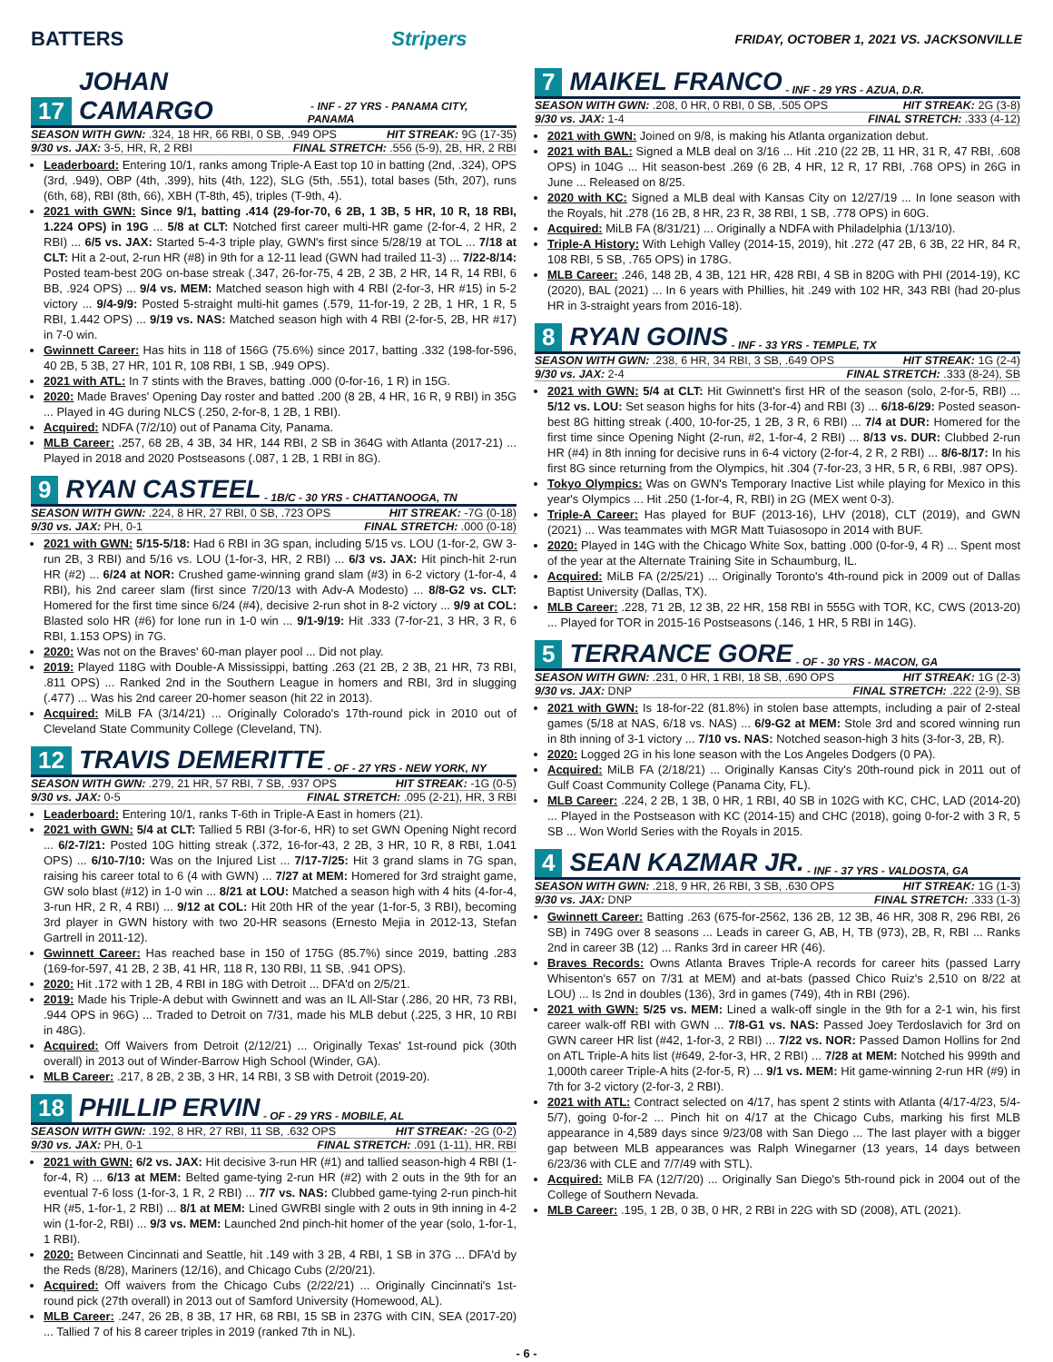BATTERS Stripers FRIDAY, OCTOBER 1, 2021 VS. JACKSONVILLE
17 JOHAN CAMARGO - INF - 27 YRS - PANAMA CITY, PANAMA
SEASON WITH GWN: .324, 18 HR, 66 RBI, 0 SB, .949 OPS HIT STREAK: 9G (17-35)
9/30 vs. JAX: 3-5, HR, R, 2 RBI FINAL STRETCH: .556 (5-9), 2B, HR, 2 RBI
Leaderboard: Entering 10/1, ranks among Triple-A East top 10 in batting (2nd, .324), OPS (3rd, .949), OBP (4th, .399), hits (4th, 122), SLG (5th, .551), total bases (5th, 207), runs (6th, 68), RBI (8th, 66), XBH (T-8th, 45), triples (T-9th, 4).
2021 with GWN: Since 9/1, batting .414 (29-for-70, 6 2B, 1 3B, 5 HR, 10 R, 18 RBI, 1.224 OPS) in 19G ... 5/8 at CLT: Notched first career multi-HR game (2-for-4, 2 HR, 2 RBI) ... 6/5 vs. JAX: Started 5-4-3 triple play, GWN's first since 5/28/19 at TOL ... 7/18 at CLT: Hit a 2-out, 2-run HR (#8) in 9th for a 12-11 lead (GWN had trailed 11-3) ... 7/22-8/14: Posted team-best 20G on-base streak (.347, 26-for-75, 4 2B, 2 3B, 2 HR, 14 R, 14 RBI, 6 BB, .924 OPS) ... 9/4 vs. MEM: Matched season high with 4 RBI (2-for-3, HR #15) in 5-2 victory ... 9/4-9/9: Posted 5-straight multi-hit games (.579, 11-for-19, 2 2B, 1 HR, 1 R, 5 RBI, 1.442 OPS) ... 9/19 vs. NAS: Matched season high with 4 RBI (2-for-5, 2B, HR #17) in 7-0 win.
Gwinnett Career: Has hits in 118 of 156G (75.6%) since 2017, batting .332 (198-for-596, 40 2B, 5 3B, 27 HR, 101 R, 108 RBI, 1 SB, .949 OPS).
2021 with ATL: In 7 stints with the Braves, batting .000 (0-for-16, 1 R) in 15G.
2020: Made Braves' Opening Day roster and batted .200 (8 2B, 4 HR, 16 R, 9 RBI) in 35G ... Played in 4G during NLCS (.250, 2-for-8, 1 2B, 1 RBI).
Acquired: NDFA (7/2/10) out of Panama City, Panama.
MLB Career: .257, 68 2B, 4 3B, 34 HR, 144 RBI, 2 SB in 364G with Atlanta (2017-21) ... Played in 2018 and 2020 Postseasons (.087, 1 2B, 1 RBI in 8G).
9 RYAN CASTEEL - 1B/C - 30 YRS - CHATTANOOGA, TN
SEASON WITH GWN: .224, 8 HR, 27 RBI, 0 SB, .723 OPS HIT STREAK: -7G (0-18)
9/30 vs. JAX: PH, 0-1 FINAL STRETCH: .000 (0-18)
2021 with GWN: 5/15-5/18: Had 6 RBI in 3G span, including 5/15 vs. LOU (1-for-2, GW 3-run 2B, 3 RBI) and 5/16 vs. LOU (1-for-3, HR, 2 RBI) ... 6/3 vs. JAX: Hit pinch-hit 2-run HR (#2) ... 6/24 at NOR: Crushed game-winning grand slam (#3) in 6-2 victory (1-for-4, 4 RBI), his 2nd career slam (first since 7/20/13 with Adv-A Modesto) ... 8/8-G2 vs. CLT: Homered for the first time since 6/24 (#4), decisive 2-run shot in 8-2 victory ... 9/9 at COL: Blasted solo HR (#6) for lone run in 1-0 win ... 9/1-9/19: Hit .333 (7-for-21, 3 HR, 3 R, 6 RBI, 1.153 OPS) in 7G.
2020: Was not on the Braves' 60-man player pool ... Did not play.
2019: Played 118G with Double-A Mississippi, batting .263 (21 2B, 2 3B, 21 HR, 73 RBI, .811 OPS) ... Ranked 2nd in the Southern League in homers and RBI, 3rd in slugging (.477) ... Was his 2nd career 20-homer season (hit 22 in 2013).
Acquired: MiLB FA (3/14/21) ... Originally Colorado's 17th-round pick in 2010 out of Cleveland State Community College (Cleveland, TN).
12 TRAVIS DEMERITTE - OF - 27 YRS - NEW YORK, NY
SEASON WITH GWN: .279, 21 HR, 57 RBI, 7 SB, .937 OPS HIT STREAK: -1G (0-5)
9/30 vs. JAX: 0-5 FINAL STRETCH: .095 (2-21), HR, 3 RBI
Leaderboard: Entering 10/1, ranks T-6th in Triple-A East in homers (21).
2021 with GWN: 5/4 at CLT: Tallied 5 RBI (3-for-6, HR) to set GWN Opening Night record ... 6/2-7/21: Posted 10G hitting streak (.372, 16-for-43, 2 2B, 3 HR, 10 R, 8 RBI, 1.041 OPS) ... 6/10-7/10: Was on the Injured List ... 7/17-7/25: Hit 3 grand slams in 7G span, raising his career total to 6 (4 with GWN) ... 7/27 at MEM: Homered for 3rd straight game, GW solo blast (#12) in 1-0 win ... 8/21 at LOU: Matched a season high with 4 hits (4-for-4, 3-run HR, 2 R, 4 RBI) ... 9/12 at COL: Hit 20th HR of the year (1-for-5, 3 RBI), becoming 3rd player in GWN history with two 20-HR seasons (Ernesto Mejia in 2012-13, Stefan Gartrell in 2011-12).
Gwinnett Career: Has reached base in 150 of 175G (85.7%) since 2019, batting .283 (169-for-597, 41 2B, 2 3B, 41 HR, 118 R, 130 RBI, 11 SB, .941 OPS).
2020: Hit .172 with 1 2B, 4 RBI in 18G with Detroit ... DFA'd on 2/5/21.
2019: Made his Triple-A debut with Gwinnett and was an IL All-Star (.286, 20 HR, 73 RBI, .944 OPS in 96G) ... Traded to Detroit on 7/31, made his MLB debut (.225, 3 HR, 10 RBI in 48G).
Acquired: Off Waivers from Detroit (2/12/21) ... Originally Texas' 1st-round pick (30th overall) in 2013 out of Winder-Barrow High School (Winder, GA).
MLB Career: .217, 8 2B, 2 3B, 3 HR, 14 RBI, 3 SB with Detroit (2019-20).
18 PHILLIP ERVIN - OF - 29 YRS - MOBILE, AL
SEASON WITH GWN: .192, 8 HR, 27 RBI, 11 SB, .632 OPS HIT STREAK: -2G (0-2)
9/30 vs. JAX: PH, 0-1 FINAL STRETCH: .091 (1-11), HR, RBI
2021 with GWN: 6/2 vs. JAX: Hit decisive 3-run HR (#1) and tallied season-high 4 RBI (1-for-4, R) ... 6/13 at MEM: Belted game-tying 2-run HR (#2) with 2 outs in the 9th for an eventual 7-6 loss (1-for-3, 1 R, 2 RBI) ... 7/7 vs. NAS: Clubbed game-tying 2-run pinch-hit HR (#5, 1-for-1, 2 RBI) ... 8/1 at MEM: Lined GWRBI single with 2 outs in 9th inning in 4-2 win (1-for-2, RBI) ... 9/3 vs. MEM: Launched 2nd pinch-hit homer of the year (solo, 1-for-1, 1 RBI).
2020: Between Cincinnati and Seattle, hit .149 with 3 2B, 4 RBI, 1 SB in 37G ... DFA'd by the Reds (8/28), Mariners (12/16), and Chicago Cubs (2/20/21).
Acquired: Off waivers from the Chicago Cubs (2/22/21) ... Originally Cincinnati's 1st-round pick (27th overall) in 2013 out of Samford University (Homewood, AL).
MLB Career: .247, 26 2B, 8 3B, 17 HR, 68 RBI, 15 SB in 237G with CIN, SEA (2017-20) ... Tallied 7 of his 8 career triples in 2019 (ranked 7th in NL).
7 MAIKEL FRANCO - INF - 29 YRS - AZUA, D.R.
SEASON WITH GWN: .208, 0 HR, 0 RBI, 0 SB, .505 OPS HIT STREAK: 2G (3-8)
9/30 vs. JAX: 1-4 FINAL STRETCH: .333 (4-12)
2021 with GWN: Joined on 9/8, is making his Atlanta organization debut.
2021 with BAL: Signed a MLB deal on 3/16 ... Hit .210 (22 2B, 11 HR, 31 R, 47 RBI, .608 OPS) in 104G ... Hit season-best .269 (6 2B, 4 HR, 12 R, 17 RBI, .768 OPS) in 26G in June ... Released on 8/25.
2020 with KC: Signed a MLB deal with Kansas City on 12/27/19 ... In lone season with the Royals, hit .278 (16 2B, 8 HR, 23 R, 38 RBI, 1 SB, .778 OPS) in 60G.
Acquired: MiLB FA (8/31/21) ... Originally a NDFA with Philadelphia (1/13/10).
Triple-A History: With Lehigh Valley (2014-15, 2019), hit .272 (47 2B, 6 3B, 22 HR, 84 R, 108 RBI, 5 SB, .765 OPS) in 178G.
MLB Career: .246, 148 2B, 4 3B, 121 HR, 428 RBI, 4 SB in 820G with PHI (2014-19), KC (2020), BAL (2021) ... In 6 years with Phillies, hit .249 with 102 HR, 343 RBI (had 20-plus HR in 3-straight years from 2016-18).
8 RYAN GOINS - INF - 33 YRS - TEMPLE, TX
SEASON WITH GWN: .238, 6 HR, 34 RBI, 3 SB, .649 OPS HIT STREAK: 1G (2-4)
9/30 vs. JAX: 2-4 FINAL STRETCH: .333 (8-24), SB
2021 with GWN: 5/4 at CLT: Hit Gwinnett's first HR of the season (solo, 2-for-5, RBI) ... 5/12 vs. LOU: Set season highs for hits (3-for-4) and RBI (3) ... 6/18-6/29: Posted season-best 8G hitting streak (.400, 10-for-25, 1 2B, 3 R, 6 RBI) ... 7/4 at DUR: Homered for the first time since Opening Night (2-run, #2, 1-for-4, 2 RBI) ... 8/13 vs. DUR: Clubbed 2-run HR (#4) in 8th inning for decisive runs in 6-4 victory (2-for-4, 2 R, 2 RBI) ... 8/6-8/17: In his first 8G since returning from the Olympics, hit .304 (7-for-23, 3 HR, 5 R, 6 RBI, .987 OPS).
Tokyo Olympics: Was on GWN's Temporary Inactive List while playing for Mexico in this year's Olympics ... Hit .250 (1-for-4, R, RBI) in 2G (MEX went 0-3).
Triple-A Career: Has played for BUF (2013-16), LHV (2018), CLT (2019), and GWN (2021) ... Was teammates with MGR Matt Tuiasosopo in 2014 with BUF.
2020: Played in 14G with the Chicago White Sox, batting .000 (0-for-9, 4 R) ... Spent most of the year at the Alternate Training Site in Schaumburg, IL.
Acquired: MiLB FA (2/25/21) ... Originally Toronto's 4th-round pick in 2009 out of Dallas Baptist University (Dallas, TX).
MLB Career: .228, 71 2B, 12 3B, 22 HR, 158 RBI in 555G with TOR, KC, CWS (2013-20) ... Played for TOR in 2015-16 Postseasons (.146, 1 HR, 5 RBI in 14G).
5 TERRANCE GORE - OF - 30 YRS - MACON, GA
SEASON WITH GWN: .231, 0 HR, 1 RBI, 18 SB, .690 OPS HIT STREAK: 1G (2-3)
9/30 vs. JAX: DNP FINAL STRETCH: .222 (2-9), SB
2021 with GWN: Is 18-for-22 (81.8%) in stolen base attempts, including a pair of 2-steal games (5/18 at NAS, 6/18 vs. NAS) ... 6/9-G2 at MEM: Stole 3rd and scored winning run in 8th inning of 3-1 victory ... 7/10 vs. NAS: Notched season-high 3 hits (3-for-3, 2B, R).
2020: Logged 2G in his lone season with the Los Angeles Dodgers (0 PA).
Acquired: MiLB FA (2/18/21) ... Originally Kansas City's 20th-round pick in 2011 out of Gulf Coast Community College (Panama City, FL).
MLB Career: .224, 2 2B, 1 3B, 0 HR, 1 RBI, 40 SB in 102G with KC, CHC, LAD (2014-20) ... Played in the Postseason with KC (2014-15) and CHC (2018), going 0-for-2 with 3 R, 5 SB ... Won World Series with the Royals in 2015.
4 SEAN KAZMAR JR. - INF - 37 YRS - VALDOSTA, GA
SEASON WITH GWN: .218, 9 HR, 26 RBI, 3 SB, .630 OPS HIT STREAK: 1G (1-3)
9/30 vs. JAX: DNP FINAL STRETCH: .333 (1-3)
Gwinnett Career: Batting .263 (675-for-2562, 136 2B, 12 3B, 46 HR, 308 R, 296 RBI, 26 SB) in 749G over 8 seasons ... Leads in career G, AB, H, TB (973), 2B, R, RBI ... Ranks 2nd in career 3B (12) ... Ranks 3rd in career HR (46).
Braves Records: Owns Atlanta Braves Triple-A records for career hits (passed Larry Whisenton's 657 on 7/31 at MEM) and at-bats (passed Chico Ruiz's 2,510 on 8/22 at LOU) ... Is 2nd in doubles (136), 3rd in games (749), 4th in RBI (296).
2021 with GWN: 5/25 vs. MEM: Lined a walk-off single in the 9th for a 2-1 win, his first career walk-off RBI with GWN ... 7/8-G1 vs. NAS: Passed Joey Terdoslavich for 3rd on GWN career HR list (#42, 1-for-3, 2 RBI) ... 7/22 vs. NOR: Passed Damon Hollins for 2nd on ATL Triple-A hits list (#649, 2-for-3, HR, 2 RBI) ... 7/28 at MEM: Notched his 999th and 1,000th career Triple-A hits (2-for-5, R) ... 9/1 vs. MEM: Hit game-winning 2-run HR (#9) in 7th for 3-2 victory (2-for-3, 2 RBI).
2021 with ATL: Contract selected on 4/17, has spent 2 stints with Atlanta (4/17-4/23, 5/4-5/7), going 0-for-2 ... Pinch hit on 4/17 at the Chicago Cubs, marking his first MLB appearance in 4,589 days since 9/23/08 with San Diego ... The last player with a bigger gap between MLB appearances was Ralph Winegarner (13 years, 14 days between 6/23/36 with CLE and 7/7/49 with STL).
Acquired: MiLB FA (12/7/20) ... Originally San Diego's 5th-round pick in 2004 out of the College of Southern Nevada.
MLB Career: .195, 1 2B, 0 3B, 0 HR, 2 RBI in 22G with SD (2008), ATL (2021).
- 6 -